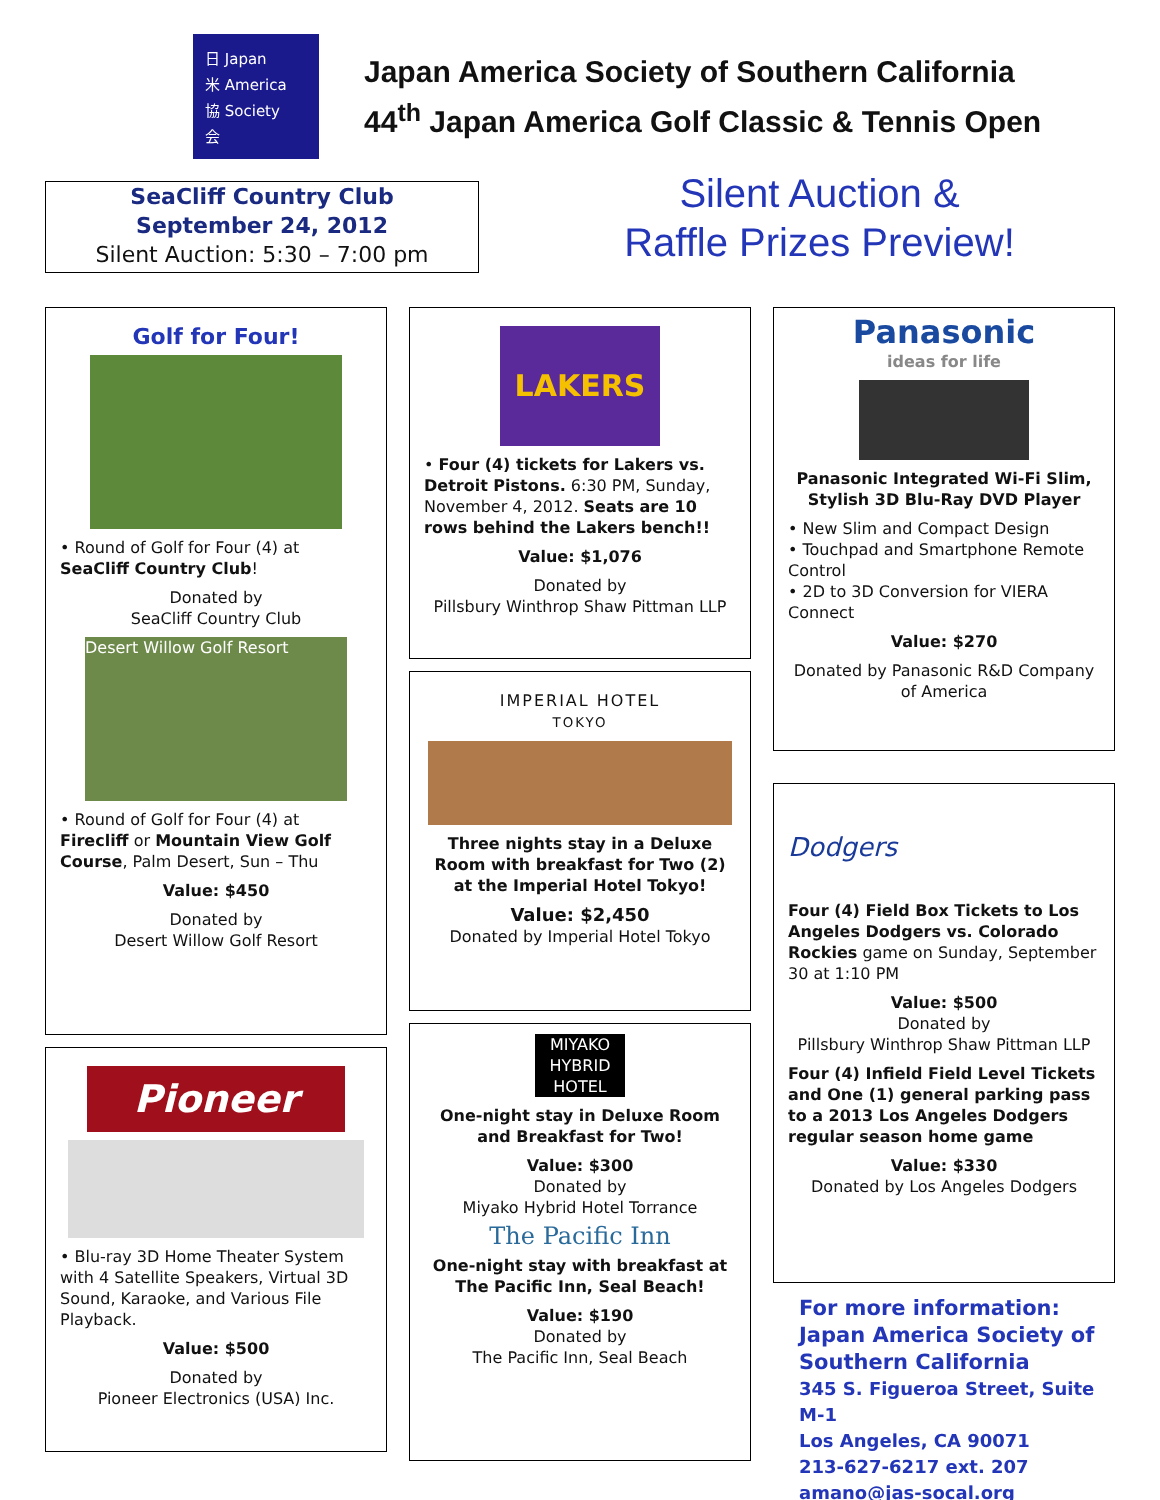日 Japan
米 America
協 Society
会
Japan America Society of Southern California
44<sup>th</sup> Japan America Golf Classic & Tennis Open
SeaCliff Country Club
September 24, 2012
Silent Auction: 5:30 – 7:00 pm
Silent Auction &
Raffle Prizes Preview!
Golf for Four!
• Round of Golf for Four (4) at SeaCliff Country Club!
Donated by
SeaCliff Country Club
Desert Willow Golf Resort
• Round of Golf for Four (4) at Firecliff or Mountain View Golf Course, Palm Desert, Sun – Thu
Value: $450
Donated by
Desert Willow Golf Resort
Pioneer
• Blu-ray 3D Home Theater System with 4 Satellite Speakers, Virtual 3D Sound, Karaoke, and Various File Playback.
Value: $500
Donated by
Pioneer Electronics (USA) Inc.
LAKERS
• Four (4) tickets for Lakers vs. Detroit Pistons. 6:30 PM, Sunday, November 4, 2012. Seats are 10 rows behind the Lakers bench!!
Value: $1,076
Donated by
Pillsbury Winthrop Shaw Pittman LLP
IMPERIAL HOTEL
TOKYO
Three nights stay in a Deluxe Room with breakfast for Two (2) at the Imperial Hotel Tokyo!
Value: $2,450
Donated by Imperial Hotel Tokyo
MIYAKO HYBRID HOTEL
One-night stay in Deluxe Room and Breakfast for Two!
Value: $300
Donated by
Miyako Hybrid Hotel Torrance
The Pacific Inn
One-night stay with breakfast at The Pacific Inn, Seal Beach!
Value: $190
Donated by
The Pacific Inn, Seal Beach
Panasonic
ideas for life
Panasonic Integrated Wi-Fi Slim, Stylish 3D Blu-Ray DVD Player
• New Slim and Compact Design
• Touchpad and Smartphone Remote Control
• 2D to 3D Conversion for VIERA Connect
Value: $270
Donated by Panasonic R&D Company of America
Dodgers
Four (4) Field Box Tickets to Los Angeles Dodgers vs. Colorado Rockies game on Sunday, September 30 at 1:10 PM
Value: $500
Donated by
Pillsbury Winthrop Shaw Pittman LLP
Four (4) Infield Field Level Tickets and One (1) general parking pass to a 2013 Los Angeles Dodgers regular season home game
Value: $330
Donated by Los Angeles Dodgers
For more information:
Japan America Society of Southern California
345 S. Figueroa Street, Suite M-1
Los Angeles, CA 90071
213-627-6217 ext. 207
amano@jas-socal.org